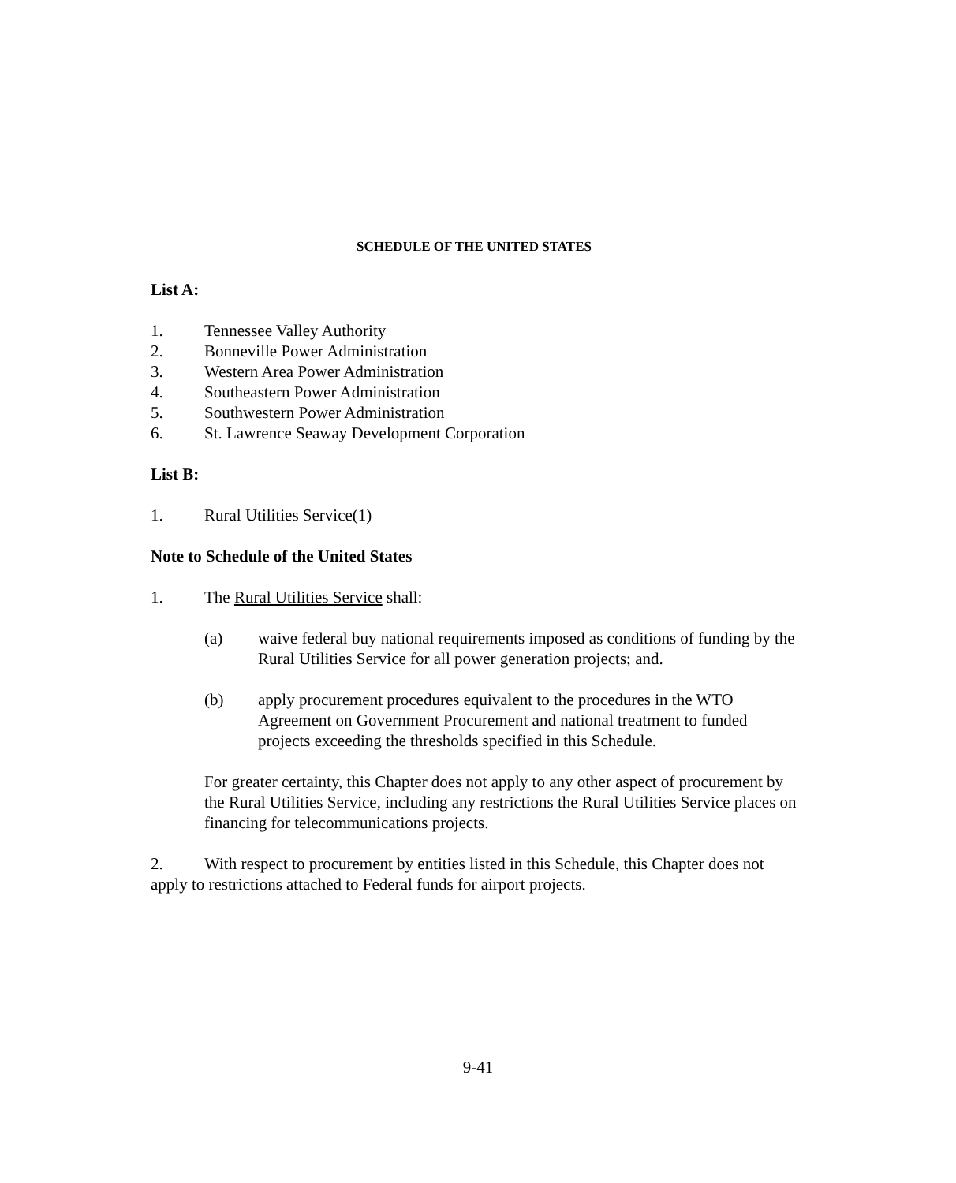SCHEDULE OF THE UNITED STATES
List A:
1. Tennessee Valley Authority
2. Bonneville Power Administration
3. Western Area Power Administration
4. Southeastern Power Administration
5. Southwestern Power Administration
6. St. Lawrence Seaway Development Corporation
List B:
1. Rural Utilities Service(1)
Note to Schedule of the United States
1. The Rural Utilities Service shall:
(a) waive federal buy national requirements imposed as conditions of funding by the Rural Utilities Service for all power generation projects; and.
(b) apply procurement procedures equivalent to the procedures in the WTO Agreement on Government Procurement and national treatment to funded projects exceeding the thresholds specified in this Schedule.
For greater certainty, this Chapter does not apply to any other aspect of procurement by the Rural Utilities Service, including any restrictions the Rural Utilities Service places on financing for telecommunications projects.
2. With respect to procurement by entities listed in this Schedule, this Chapter does not apply to restrictions attached to Federal funds for airport projects.
9-41